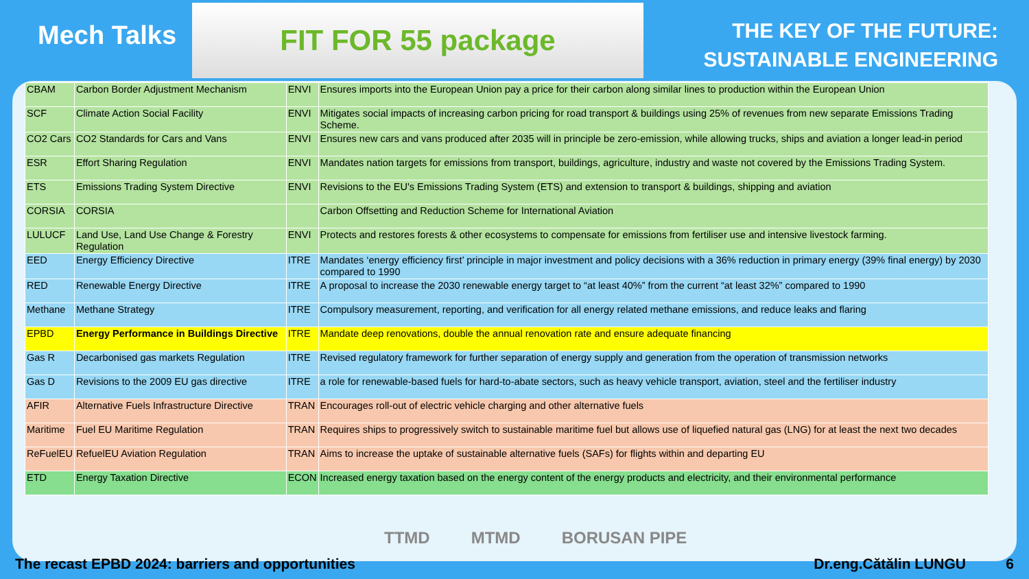Mech Talks
FIT FOR 55 package
THE KEY OF THE FUTURE:
SUSTAINABLE ENGINEERING
| CBAM | Carbon Border Adjustment Mechanism | ENVI | Ensures imports into the European Union pay a price for their carbon along similar lines to production within the European Union |
| SCF | Climate Action Social Facility | ENVI | Mitigates social impacts of increasing carbon pricing for road transport & buildings using 25% of revenues from new separate Emissions Trading Scheme. |
| CO2 Cars | CO2 Standards for Cars and Vans | ENVI | Ensures new cars and vans produced after 2035 will in principle be zero-emission, while allowing trucks, ships and aviation a longer lead-in period |
| ESR | Effort Sharing Regulation | ENVI | Mandates nation targets for emissions from transport, buildings, agriculture, industry and waste not covered by the Emissions Trading System. |
| ETS | Emissions Trading System Directive | ENVI | Revisions to the EU's Emissions Trading System (ETS) and extension to transport & buildings, shipping and aviation |
| CORSIA | CORSIA | | Carbon Offsetting and Reduction Scheme for International Aviation |
| LULUCF | Land Use, Land Use Change & Forestry Regulation | ENVI | Protects and restores forests & other ecosystems to compensate for emissions from fertiliser use and intensive livestock farming. |
| EED | Energy Efficiency Directive | ITRE | Mandates ‘energy efficiency first’ principle in major investment and policy decisions with a 36% reduction in primary energy (39% final energy) by 2030 compared to 1990 |
| RED | Renewable Energy Directive | ITRE | A proposal to increase the 2030 renewable energy target to “at least 40%” from the current “at least 32%” compared to 1990 |
| Methane | Methane Strategy | ITRE | Compulsory measurement, reporting, and verification for all energy related methane emissions, and reduce leaks and flaring |
| EPBD | Energy Performance in Buildings Directive | ITRE | Mandate deep renovations, double the annual renovation rate and ensure adequate financing |
| Gas R | Decarbonised gas markets Regulation | ITRE | Revised regulatory framework for further separation of energy supply and generation from the operation of transmission networks |
| Gas D | Revisions to the 2009 EU gas directive | ITRE | a role for renewable-based fuels for hard-to-abate sectors, such as heavy vehicle transport, aviation, steel and the fertiliser industry |
| AFIR | Alternative Fuels Infrastructure Directive | TRAN | Encourages roll-out of electric vehicle charging and other alternative fuels |
| Maritime | Fuel EU Maritime Regulation | TRAN | Requires ships to progressively switch to sustainable maritime fuel but allows use of liquefied natural gas (LNG) for at least the next two decades |
| ReFuelEU | RefuelEU Aviation Regulation | TRAN | Aims to increase the uptake of sustainable alternative fuels (SAFs) for flights within and departing EU |
| ETD | Energy Taxation Directive | ECON | Increased energy taxation based on the energy content of the energy products and electricity, and their environmental performance |
TTMD MTMD BORUSAN PIPE
The recast EPBD 2024: barriers and opportunities Dr.eng.Cătălin LUNGU 6